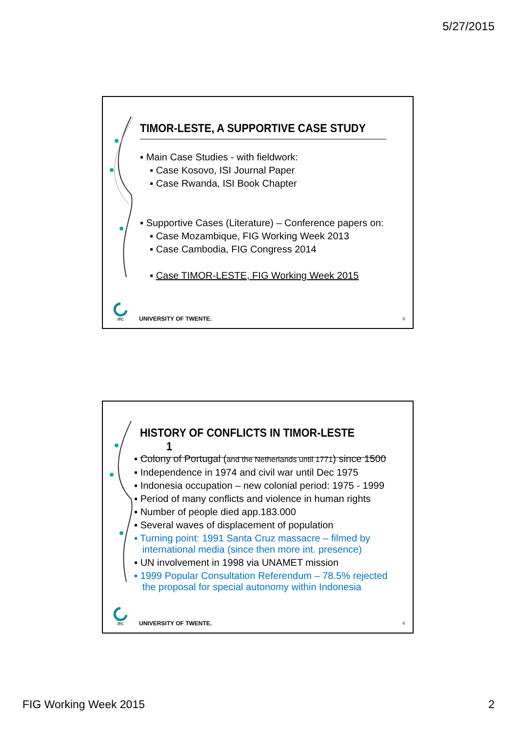5/27/2015
TIMOR-LESTE, A SUPPORTIVE CASE STUDY
▪ Main Case Studies - with fieldwork:
▪ Case Kosovo, ISI Journal Paper
▪ Case Rwanda, ISI Book Chapter
▪ Supportive Cases (Literature) – Conference papers on:
▪ Case Mozambique, FIG Working Week 2013
▪ Case Cambodia, FIG Congress 2014
▪ Case TIMOR-LESTE, FIG Working Week 2015
ITC
UNIVERSITY OF TWENTE. 3
HISTORY OF CONFLICTS IN TIMOR-LESTE 1
▪ Colony of Portugal (and the Netherlands until 1771) since 1500
▪ Independence in 1974 and civil war until Dec 1975
▪ Indonesia occupation – new colonial period: 1975 - 1999
▪ Period of many conflicts and violence in human rights
▪ Number of people died app.183.000
▪ Several waves of displacement of population
▪ Turning point: 1991 Santa Cruz massacre – filmed by
international media (since then more int. presence)
▪ UN involvement in 1998 via UNAMET mission
▪ 1999 Popular Consultation Referendum – 78.5% rejected
the proposal for special autonomy within Indonesia
ITC
UNIVERSITY OF TWENTE. 4
FIG Working Week 2015 2